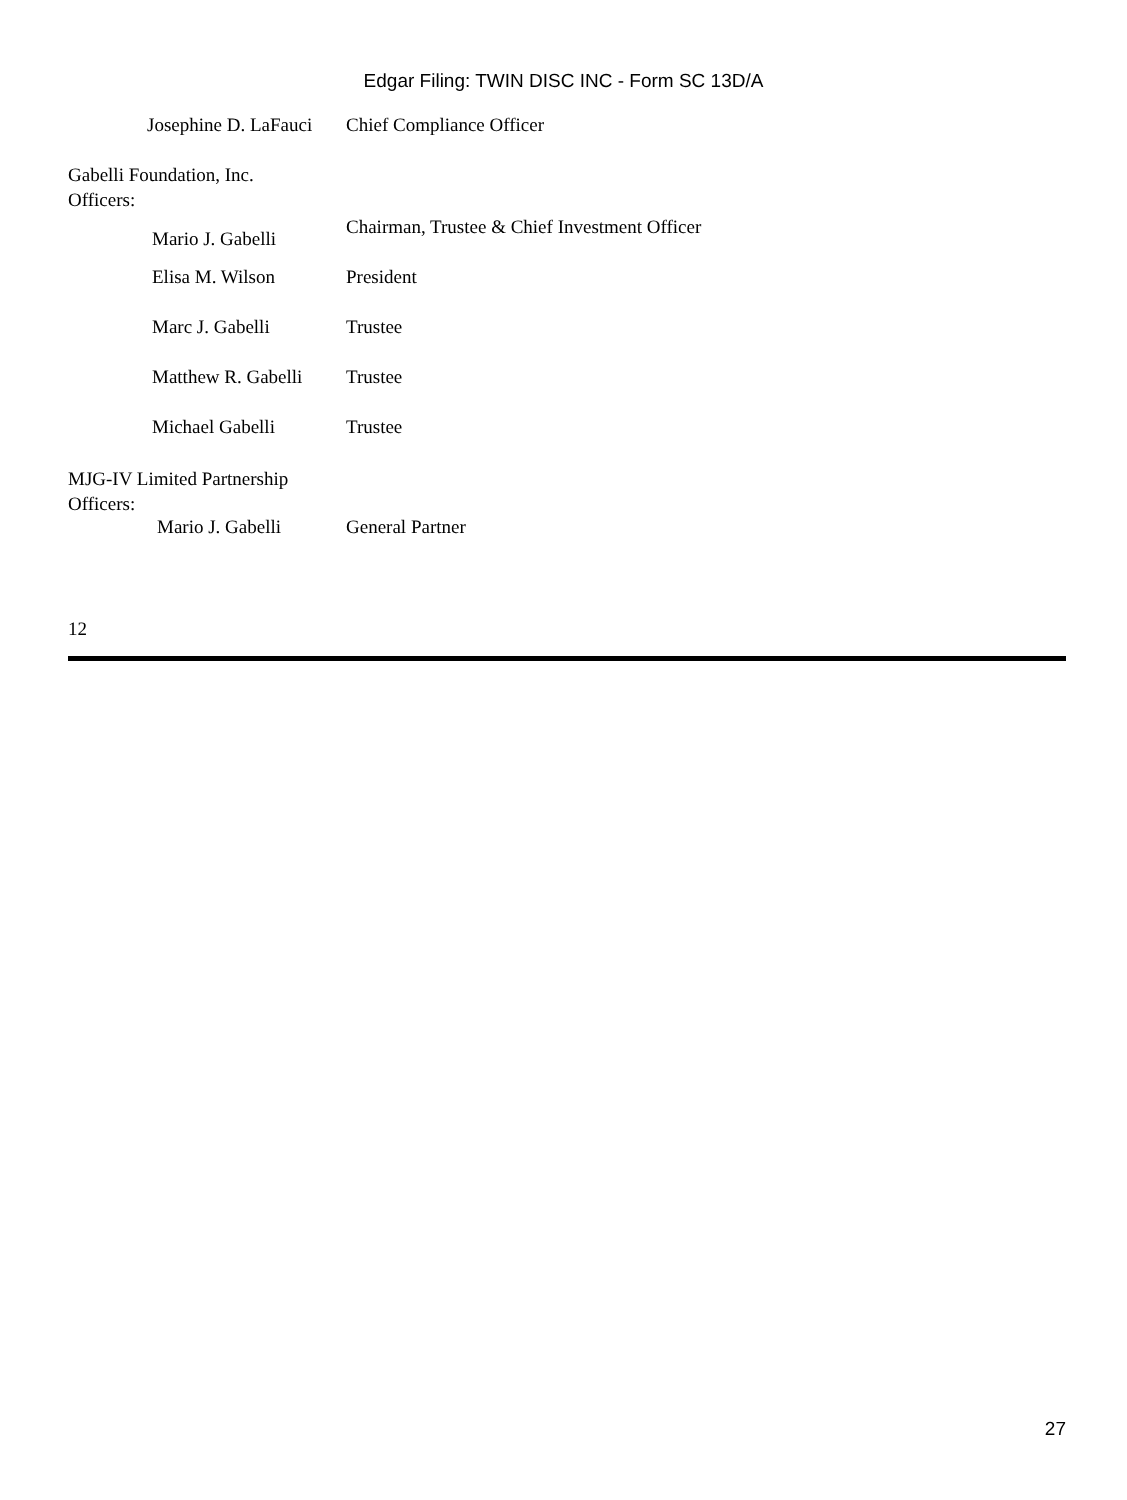Edgar Filing: TWIN DISC INC - Form SC 13D/A
| Josephine D. LaFauci | Chief Compliance Officer |
Gabelli Foundation, Inc.
Officers:
| Mario J. Gabelli | Chairman, Trustee & Chief Investment Officer |
| Elisa M. Wilson | President |
| Marc J. Gabelli | Trustee |
| Matthew R. Gabelli | Trustee |
| Michael Gabelli | Trustee |
MJG-IV Limited Partnership
Officers:
| Mario J. Gabelli | General Partner |
12
27